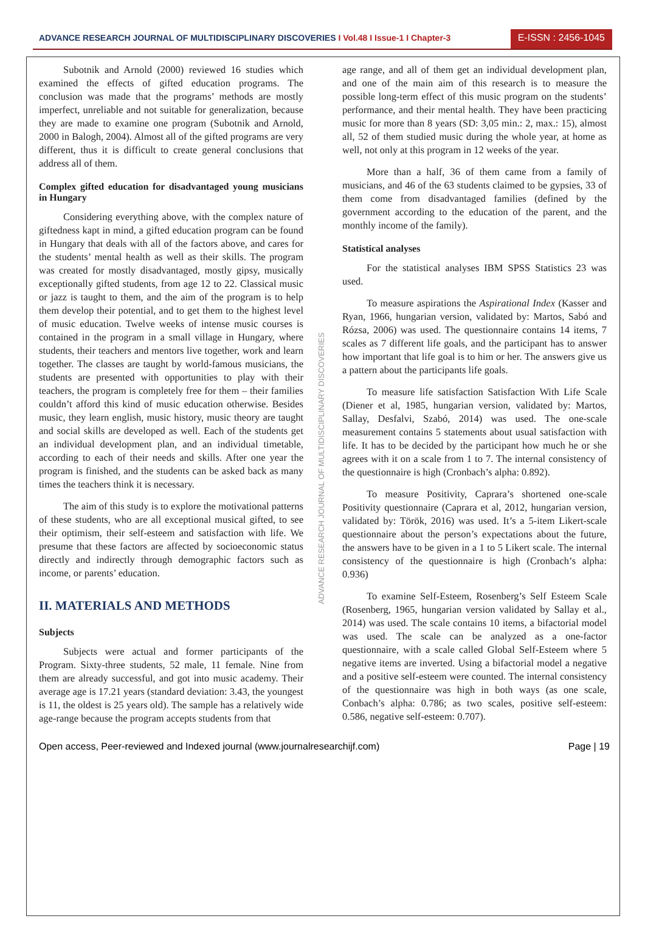ADVANCE RESEARCH JOURNAL OF MULTIDISCIPLINARY DISCOVERIES I Vol.48 I Issue-1 I Chapter-3
E-ISSN : 2456-1045
Subotnik and Arnold (2000) reviewed 16 studies which examined the effects of gifted education programs. The conclusion was made that the programs’ methods are mostly imperfect, unreliable and not suitable for generalization, because they are made to examine one program (Subotnik and Arnold, 2000 in Balogh, 2004). Almost all of the gifted programs are very different, thus it is difficult to create general conclusions that address all of them.
Complex gifted education for disadvantaged young musicians in Hungary
Considering everything above, with the complex nature of giftedness kapt in mind, a gifted education program can be found in Hungary that deals with all of the factors above, and cares for the students’ mental health as well as their skills. The program was created for mostly disadvantaged, mostly gipsy, musically exceptionally gifted students, from age 12 to 22. Classical music or jazz is taught to them, and the aim of the program is to help them develop their potential, and to get them to the highest level of music education. Twelve weeks of intense music courses is contained in the program in a small village in Hungary, where students, their teachers and mentors live together, work and learn together. The classes are taught by world-famous musicians, the students are presented with opportunities to play with their teachers, the program is completely free for them – their families couldn’t afford this kind of music education otherwise. Besides music, they learn english, music history, music theory are taught and social skills are developed as well. Each of the students get an individual development plan, and an individual timetable, according to each of their needs and skills. After one year the program is finished, and the students can be asked back as many times the teachers think it is necessary.
The aim of this study is to explore the motivational patterns of these students, who are all exceptional musical gifted, to see their optimism, their self-esteem and satisfaction with life. We presume that these factors are affected by socioeconomic status directly and indirectly through demographic factors such as income, or parents’ education.
II. MATERIALS AND METHODS
Subjects
Subjects were actual and former participants of the Program. Sixty-three students, 52 male, 11 female. Nine from them are already successful, and got into music academy. Their average age is 17.21 years (standard deviation: 3.43, the youngest is 11, the oldest is 25 years old). The sample has a relatively wide age-range because the program accepts students from that
ADVANCE RESEARCH JOURNAL OF MULTIDISCIPLINARY DISCOVERIES
age range, and all of them get an individual development plan, and one of the main aim of this research is to measure the possible long-term effect of this music program on the students’ performance, and their mental health. They have been practicing music for more than 8 years (SD: 3,05 min.: 2, max.: 15), almost all, 52 of them studied music during the whole year, at home as well, not only at this program in 12 weeks of the year.
More than a half, 36 of them came from a family of musicians, and 46 of the 63 students claimed to be gypsies, 33 of them come from disadvantaged families (defined by the government according to the education of the parent, and the monthly income of the family).
Statistical analyses
For the statistical analyses IBM SPSS Statistics 23 was used.
To measure aspirations the Aspirational Index (Kasser and Ryan, 1966, hungarian version, validated by: Martos, Sabó and Rózsa, 2006) was used. The questionnaire contains 14 items, 7 scales as 7 different life goals, and the participant has to answer how important that life goal is to him or her. The answers give us a pattern about the participants life goals.
To measure life satisfaction Satisfaction With Life Scale (Diener et al, 1985, hungarian version, validated by: Martos, Sallay, Desfalvi, Szabó, 2014) was used. The one-scale measurement contains 5 statements about usual satisfaction with life. It has to be decided by the participant how much he or she agrees with it on a scale from 1 to 7. The internal consistency of the questionnaire is high (Cronbach’s alpha: 0.892).
To measure Positivity, Caprara’s shortened one-scale Positivity questionnaire (Caprara et al, 2012, hungarian version, validated by: Török, 2016) was used. It’s a 5-item Likert-scale questionnaire about the person’s expectations about the future, the answers have to be given in a 1 to 5 Likert scale. The internal consistency of the questionnaire is high (Cronbach’s alpha: 0.936)
To examine Self-Esteem, Rosenberg’s Self Esteem Scale (Rosenberg, 1965, hungarian version validated by Sallay et al., 2014) was used. The scale contains 10 items, a bifactorial model was used. The scale can be analyzed as a one-factor questionnaire, with a scale called Global Self-Esteem where 5 negative items are inverted. Using a bifactorial model a negative and a positive self-esteem were counted. The internal consistency of the questionnaire was high in both ways (as one scale, Conbach’s alpha: 0.786; as two scales, positive self-esteem: 0.586, negative self-esteem: 0.707).
Open access, Peer-reviewed and Indexed journal (www.journalresearchijf.com) Page | 19